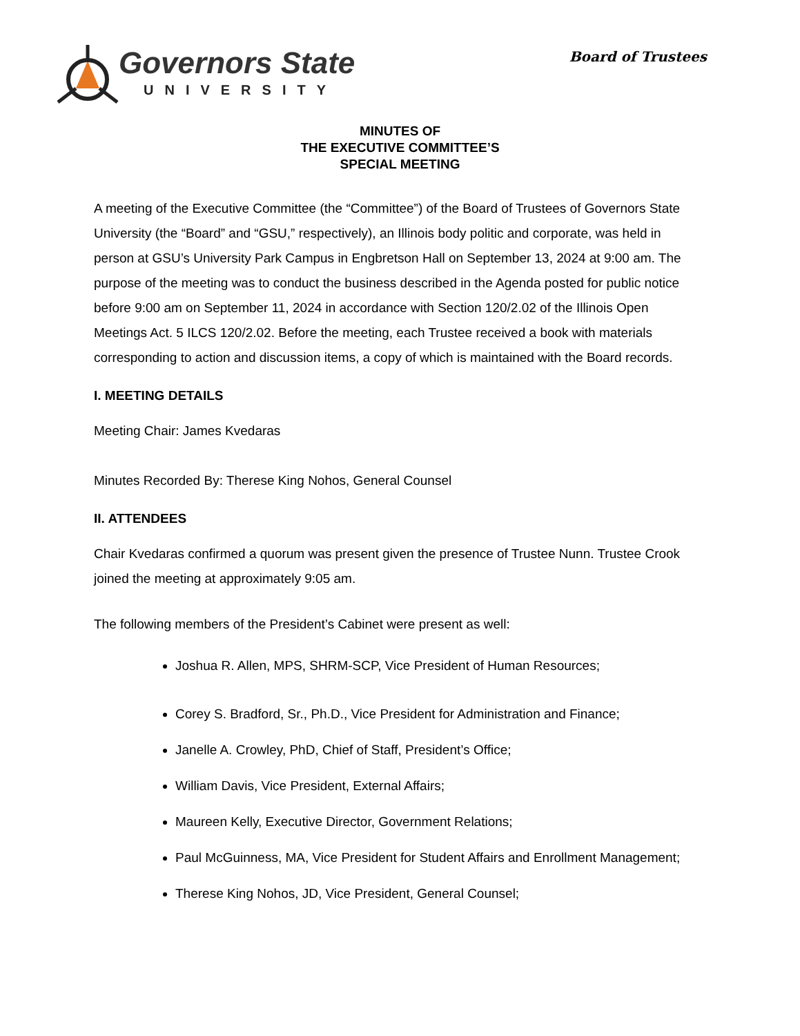Governors State
UNIVERSITY
Board of Trustees
MINUTES OF
THE EXECUTIVE COMMITTEE’S
SPECIAL MEETING
A meeting of the Executive Committee (the “Committee”) of the Board of Trustees of Governors State University (the “Board” and “GSU,” respectively), an Illinois body politic and corporate, was held in person at GSU’s University Park Campus in Engbretson Hall on September 13, 2024 at 9:00 am. The purpose of the meeting was to conduct the business described in the Agenda posted for public notice before 9:00 am on September 11, 2024 in accordance with Section 120/2.02 of the Illinois Open Meetings Act. 5 ILCS 120/2.02. Before the meeting, each Trustee received a book with materials corresponding to action and discussion items, a copy of which is maintained with the Board records.
I. MEETING DETAILS
Meeting Chair: James Kvedaras
Minutes Recorded By: Therese King Nohos, General Counsel
II. ATTENDEES
Chair Kvedaras confirmed a quorum was present given the presence of Trustee Nunn. Trustee Crook joined the meeting at approximately 9:05 am.
The following members of the President’s Cabinet were present as well:
Joshua R. Allen, MPS, SHRM-SCP, Vice President of Human Resources;
Corey S. Bradford, Sr., Ph.D., Vice President for Administration and Finance;
Janelle A. Crowley, PhD, Chief of Staff, President’s Office;
William Davis, Vice President, External Affairs;
Maureen Kelly, Executive Director, Government Relations;
Paul McGuinness, MA, Vice President for Student Affairs and Enrollment Management;
Therese King Nohos, JD, Vice President, General Counsel;